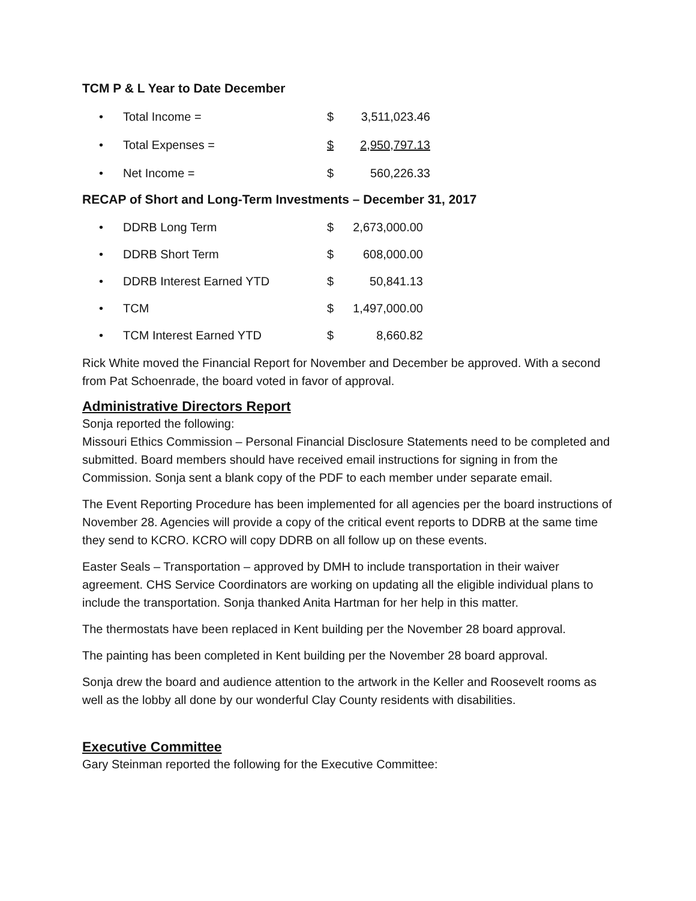TCM P & L Year to Date December
| • | Total Income = | $ | 3,511,023.46 |
| • | Total Expenses = | $ | 2,950,797.13 |
| • | Net Income = | $ | 560,226.33 |
RECAP of Short and Long-Term Investments – December 31, 2017
| • | DDRB Long Term | $ | 2,673,000.00 |
| • | DDRB Short Term | $ | 608,000.00 |
| • | DDRB Interest Earned YTD | $ | 50,841.13 |
| • | TCM | $ | 1,497,000.00 |
| • | TCM Interest Earned YTD | $ | 8,660.82 |
Rick White moved the Financial Report for November and December be approved. With a second from Pat Schoenrade, the board voted in favor of approval.
Administrative Directors Report
Sonja reported the following:
Missouri Ethics Commission – Personal Financial Disclosure Statements need to be completed and submitted. Board members should have received email instructions for signing in from the Commission. Sonja sent a blank copy of the PDF to each member under separate email.
The Event Reporting Procedure has been implemented for all agencies per the board instructions of November 28. Agencies will provide a copy of the critical event reports to DDRB at the same time they send to KCRO. KCRO will copy DDRB on all follow up on these events.
Easter Seals – Transportation – approved by DMH to include transportation in their waiver agreement. CHS Service Coordinators are working on updating all the eligible individual plans to include the transportation. Sonja thanked Anita Hartman for her help in this matter.
The thermostats have been replaced in Kent building per the November 28 board approval.
The painting has been completed in Kent building per the November 28 board approval.
Sonja drew the board and audience attention to the artwork in the Keller and Roosevelt rooms as well as the lobby all done by our wonderful Clay County residents with disabilities.
Executive Committee
Gary Steinman reported the following for the Executive Committee: